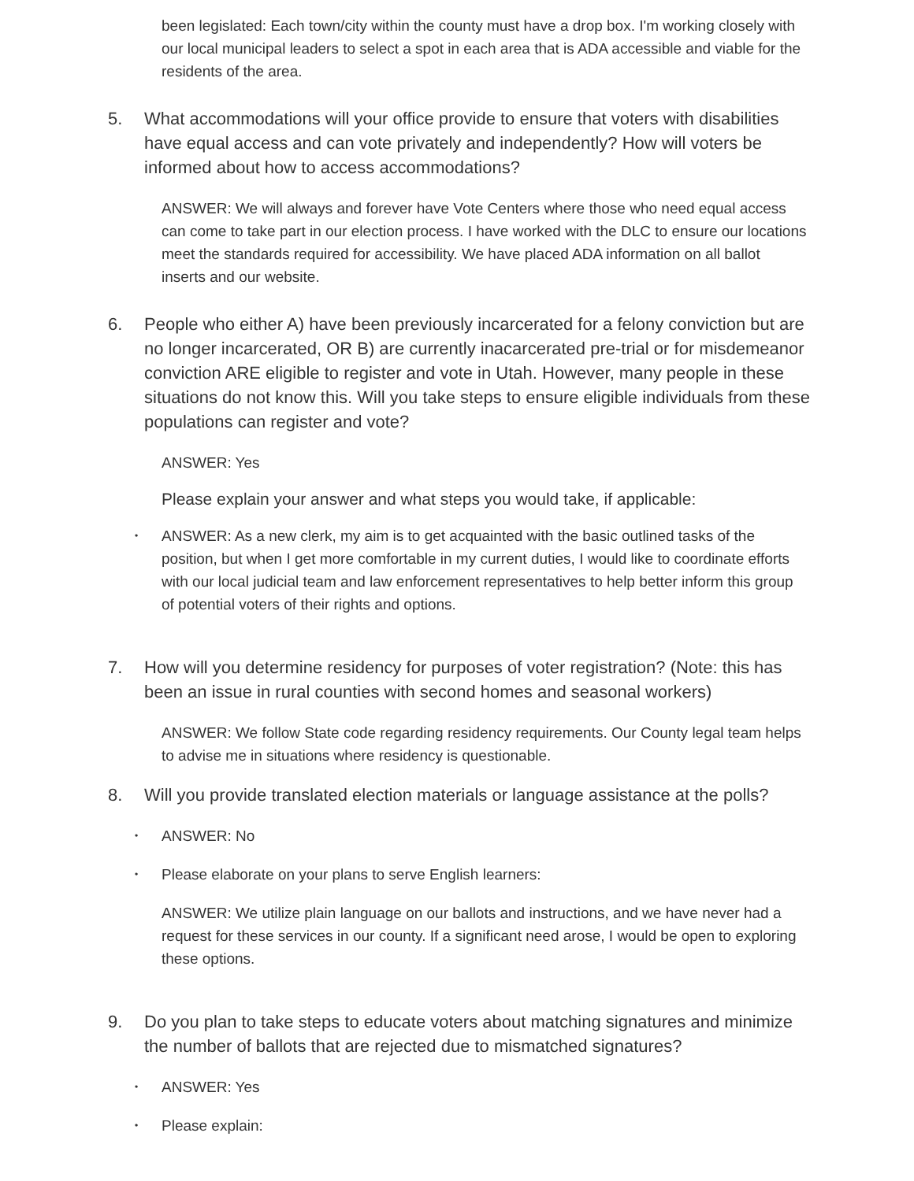been legislated: Each town/city within the county must have a drop box. I'm working closely with our local municipal leaders to select a spot in each area that is ADA accessible and viable for the residents of the area.
5. What accommodations will your office provide to ensure that voters with disabilities have equal access and can vote privately and independently? How will voters be informed about how to access accommodations?
ANSWER: We will always and forever have Vote Centers where those who need equal access can come to take part in our election process. I have worked with the DLC to ensure our locations meet the standards required for accessibility. We have placed ADA information on all ballot inserts and our website.
6. People who either A) have been previously incarcerated for a felony conviction but are no longer incarcerated, OR B) are currently inacarcerated pre-trial or for misdemeanor conviction ARE eligible to register and vote in Utah. However, many people in these situations do not know this. Will you take steps to ensure eligible individuals from these populations can register and vote?
ANSWER: Yes
Please explain your answer and what steps you would take, if applicable:
•
ANSWER: As a new clerk, my aim is to get acquainted with the basic outlined tasks of the position, but when I get more comfortable in my current duties, I would like to coordinate efforts with our local judicial team and law enforcement representatives to help better inform this group of potential voters of their rights and options.
7. How will you determine residency for purposes of voter registration? (Note: this has been an issue in rural counties with second homes and seasonal workers)
ANSWER: We follow State code regarding residency requirements. Our County legal team helps to advise me in situations where residency is questionable.
8. Will you provide translated election materials or language assistance at the polls?
•
ANSWER: No
•
Please elaborate on your plans to serve English learners:
ANSWER: We utilize plain language on our ballots and instructions, and we have never had a request for these services in our county. If a significant need arose, I would be open to exploring these options.
9. Do you plan to take steps to educate voters about matching signatures and minimize the number of ballots that are rejected due to mismatched signatures?
•
ANSWER: Yes
•
Please explain: